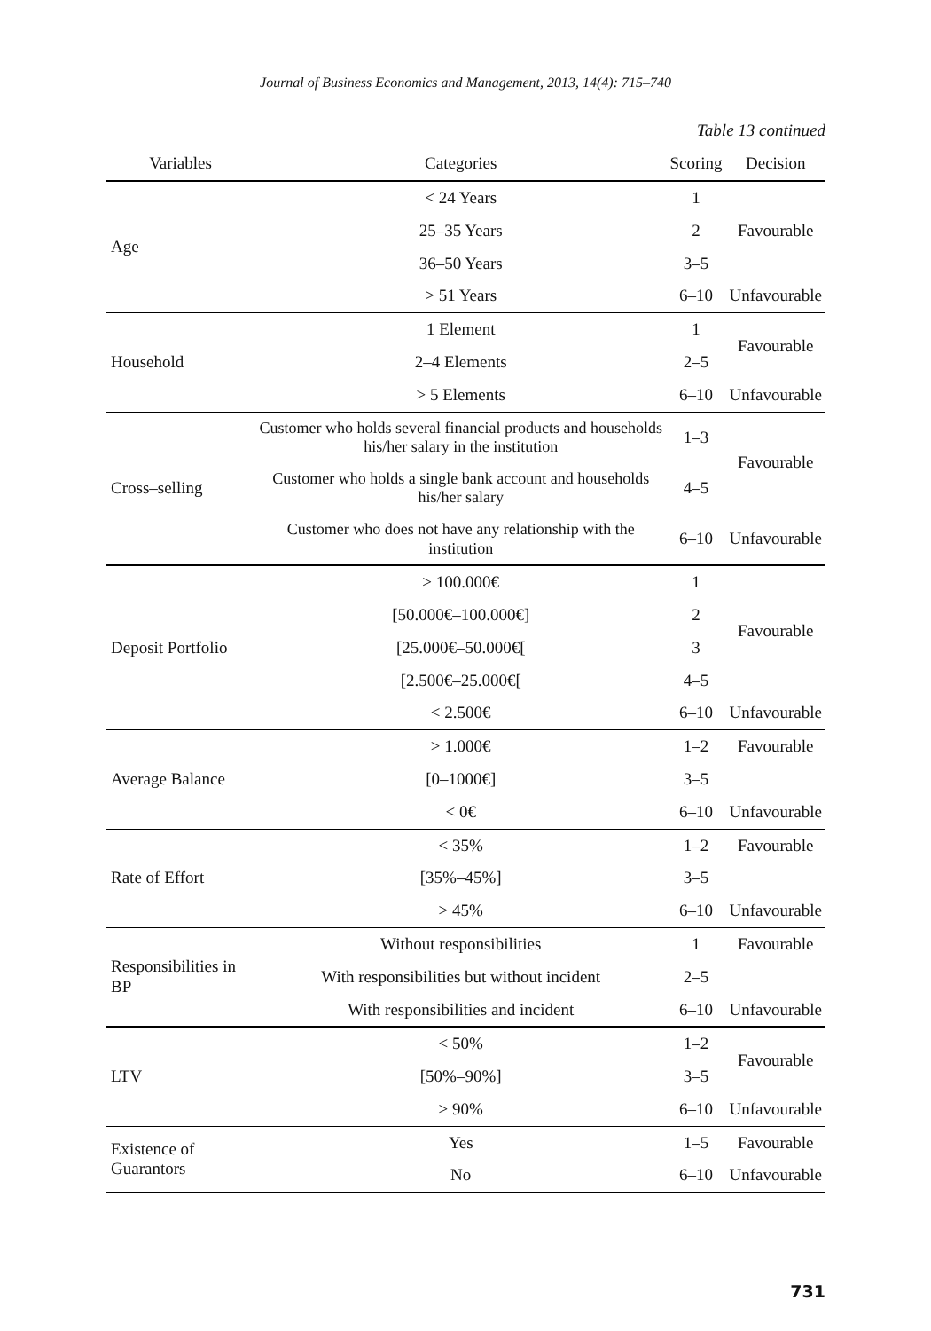Journal of Business Economics and Management, 2013, 14(4): 715–740
Table 13 continued
| Variables | Categories | Scoring | Decision |
| --- | --- | --- | --- |
| Age | < 24 Years | 1 | Favourable |
| | 25–35 Years | 2 | |
| | 36–50 Years | 3–5 | |
| | > 51 Years | 6–10 | Unfavourable |
| Household | 1 Element | 1 | Favourable |
| | 2–4 Elements | 2–5 | |
| | > 5 Elements | 6–10 | Unfavourable |
| Cross–selling | Customer who holds several financial products and households his/her salary in the institution | 1–3 | Favourable |
| | Customer who holds a single bank account and households his/her salary | 4–5 | |
| | Customer who does not have any relationship with the institution | 6–10 | Unfavourable |
| Deposit Portfolio | > 100.000€ | 1 | Favourable |
| | [50.000€–100.000€] | 2 | |
| | [25.000€–50.000€[ | 3 | |
| | [2.500€–25.000€[ | 4–5 | |
| | < 2.500€ | 6–10 | Unfavourable |
| Average Balance | > 1.000€ | 1–2 | Favourable |
| | [0–1000€] | 3–5 | |
| | < 0€ | 6–10 | Unfavourable |
| Rate of Effort | < 35% | 1–2 | Favourable |
| | [35%–45%] | 3–5 | |
| | > 45% | 6–10 | Unfavourable |
| Responsibilities in BP | Without responsibilities | 1 | Favourable |
| | With responsibilities but without incident | 2–5 | |
| | With responsibilities and incident | 6–10 | Unfavourable |
| LTV | < 50% | 1–2 | Favourable |
| | [50%–90%] | 3–5 | |
| | > 90% | 6–10 | Unfavourable |
| Existence of Guarantors | Yes | 1–5 | Favourable |
| | No | 6–10 | Unfavourable |
731